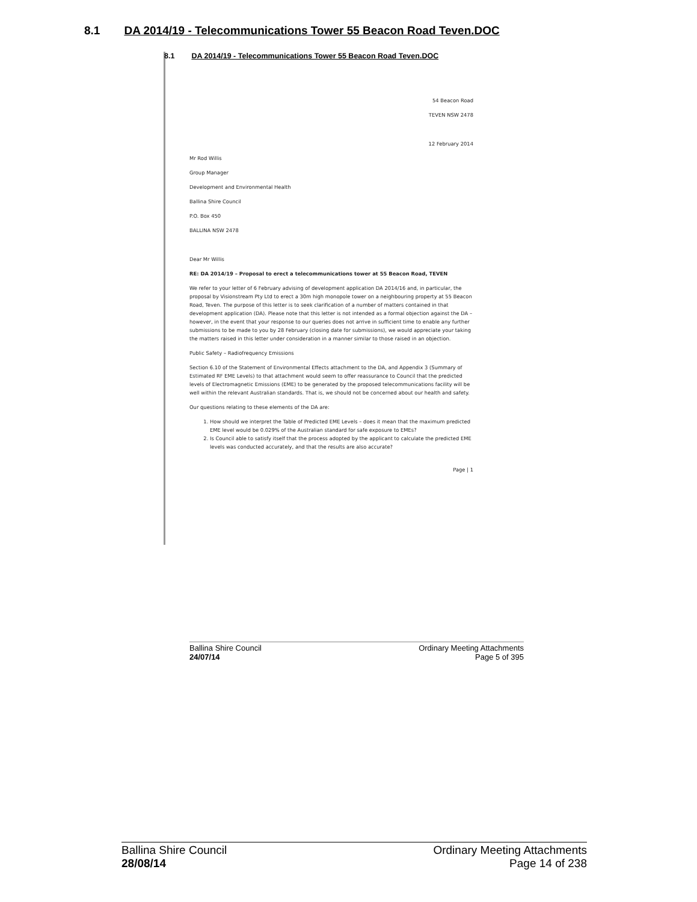8.1 DA 2014/19 - Telecommunications Tower 55 Beacon Road Teven.DOC
8.1 DA 2014/19 - Telecommunications Tower 55 Beacon Road Teven.DOC
54 Beacon Road
TEVEN NSW 2478
12 February 2014
Mr Rod Willis
Group Manager
Development and Environmental Health
Ballina Shire Council
P.O. Box 450
BALLINA NSW 2478
Dear Mr Willis
RE: DA 2014/19 – Proposal to erect a telecommunications tower at 55 Beacon Road, TEVEN
We refer to your letter of 6 February advising of development application DA 2014/16 and, in particular, the proposal by Visionstream Pty Ltd to erect a 30m high monopole tower on a neighbouring property at 55 Beacon Road, Teven. The purpose of this letter is to seek clarification of a number of matters contained in that development application (DA). Please note that this letter is not intended as a formal objection against the DA – however, in the event that your response to our queries does not arrive in sufficient time to enable any further submissions to be made to you by 28 February (closing date for submissions), we would appreciate your taking the matters raised in this letter under consideration in a manner similar to those raised in an objection.
Public Safety – Radiofrequency Emissions
Section 6.10 of the Statement of Environmental Effects attachment to the DA, and Appendix 3 (Summary of Estimated RF EME Levels) to that attachment would seem to offer reassurance to Council that the predicted levels of Electromagnetic Emissions (EME) to be generated by the proposed telecommunications facility will be well within the relevant Australian standards. That is, we should not be concerned about our health and safety.
Our questions relating to these elements of the DA are:
1. How should we interpret the Table of Predicted EME Levels – does it mean that the maximum predicted EME level would be 0.029% of the Australian standard for safe exposure to EMEs?
2. Is Council able to satisfy itself that the process adopted by the applicant to calculate the predicted EME levels was conducted accurately, and that the results are also accurate?
Page | 1
Ballina Shire Council
24/07/14
Ordinary Meeting Attachments
Page 5 of 395
Ballina Shire Council
28/08/14
Ordinary Meeting Attachments
Page 14 of 238